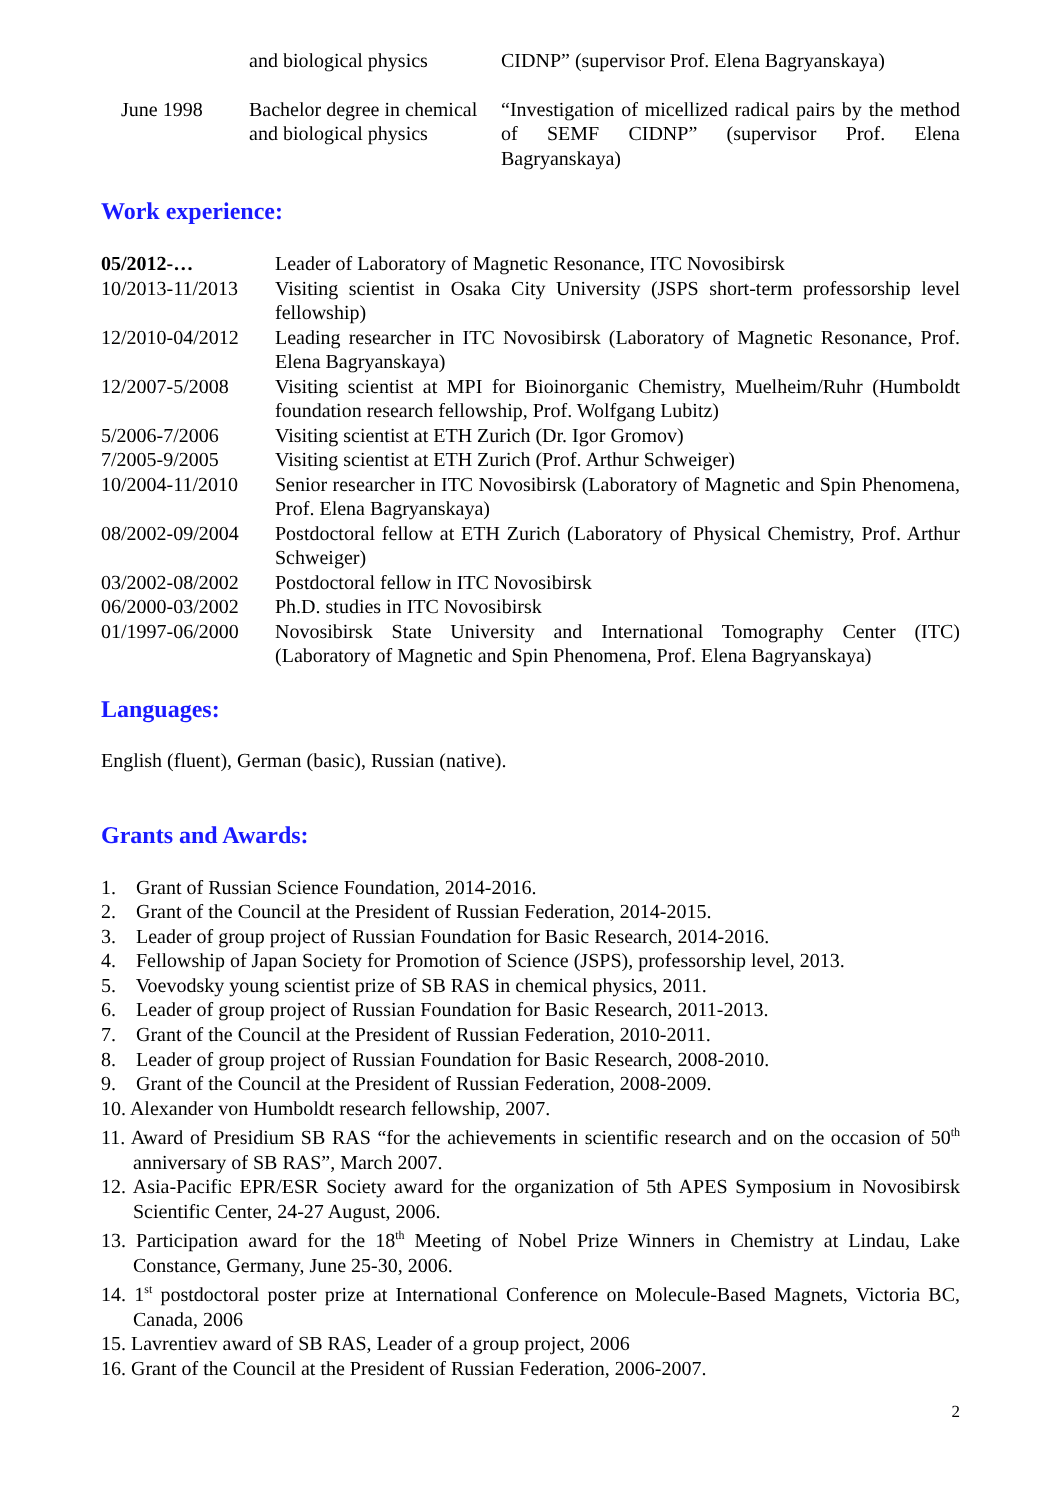| | and biological physics | CIDNP” (supervisor Prof. Elena Bagryanskaya) |
| June 1998 | Bachelor degree in chemical and biological physics | “Investigation of micellized radical pairs by the method of SEMF CIDNP” (supervisor Prof. Elena Bagryanskaya) |
Work experience:
| 05/2012-… | Leader of Laboratory of Magnetic Resonance, ITC Novosibirsk |
| 10/2013-11/2013 | Visiting scientist in Osaka City University (JSPS short-term professorship level fellowship) |
| 12/2010-04/2012 | Leading researcher in ITC Novosibirsk (Laboratory of Magnetic Resonance, Prof. Elena Bagryanskaya) |
| 12/2007-5/2008 | Visiting scientist at MPI for Bioinorganic Chemistry, Muelheim/Ruhr (Humboldt foundation research fellowship, Prof. Wolfgang Lubitz) |
| 5/2006-7/2006 | Visiting scientist at ETH Zurich (Dr. Igor Gromov) |
| 7/2005-9/2005 | Visiting scientist at ETH Zurich (Prof. Arthur Schweiger) |
| 10/2004-11/2010 | Senior researcher in ITC Novosibirsk (Laboratory of Magnetic and Spin Phenomena, Prof. Elena Bagryanskaya) |
| 08/2002-09/2004 | Postdoctoral fellow at ETH Zurich (Laboratory of Physical Chemistry, Prof. Arthur Schweiger) |
| 03/2002-08/2002 | Postdoctoral fellow in ITC Novosibirsk |
| 06/2000-03/2002 | Ph.D. studies in ITC Novosibirsk |
| 01/1997-06/2000 | Novosibirsk State University and International Tomography Center (ITC) (Laboratory of Magnetic and Spin Phenomena, Prof. Elena Bagryanskaya) |
Languages:
English (fluent), German (basic), Russian (native).
Grants and Awards:
1. Grant of Russian Science Foundation, 2014-2016.
2. Grant of the Council at the President of Russian Federation, 2014-2015.
3. Leader of group project of Russian Foundation for Basic Research, 2014-2016.
4. Fellowship of Japan Society for Promotion of Science (JSPS), professorship level, 2013.
5. Voevodsky young scientist prize of SB RAS in chemical physics, 2011.
6. Leader of group project of Russian Foundation for Basic Research, 2011-2013.
7. Grant of the Council at the President of Russian Federation, 2010-2011.
8. Leader of group project of Russian Foundation for Basic Research, 2008-2010.
9. Grant of the Council at the President of Russian Federation, 2008-2009.
10. Alexander von Humboldt research fellowship, 2007.
11. Award of Presidium SB RAS “for the achievements in scientific research and on the occasion of 50<sup>th</sup> anniversary of SB RAS”, March 2007.
12. Asia-Pacific EPR/ESR Society award for the organization of 5th APES Symposium in Novosibirsk Scientific Center, 24-27 August, 2006.
13. Participation award for the 18<sup>th</sup> Meeting of Nobel Prize Winners in Chemistry at Lindau, Lake Constance, Germany, June 25-30, 2006.
14. 1<sup>st</sup> postdoctoral poster prize at International Conference on Molecule-Based Magnets, Victoria BC, Canada, 2006
15. Lavrentiev award of SB RAS, Leader of a group project, 2006
16. Grant of the Council at the President of Russian Federation, 2006-2007.
2